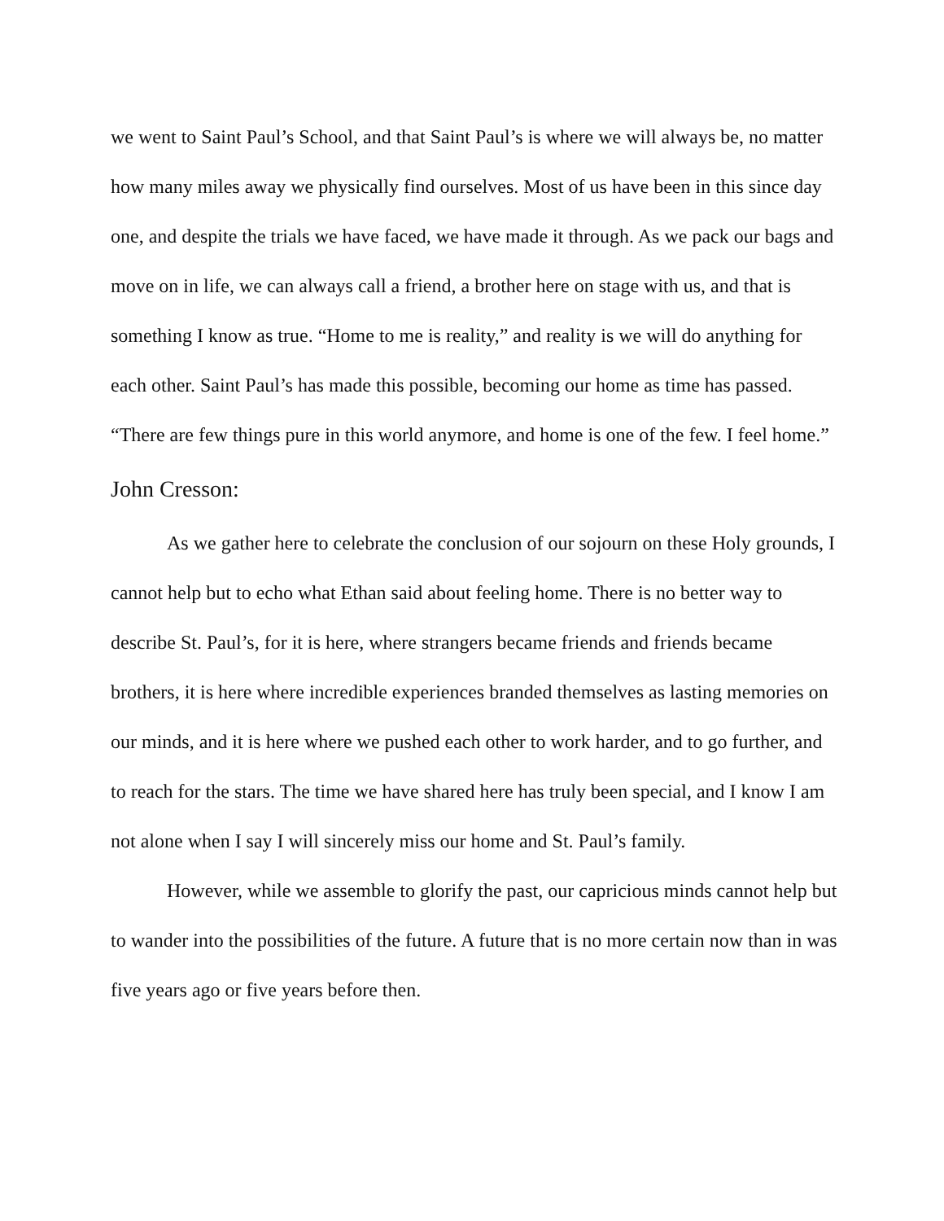we went to Saint Paul’s School, and that Saint Paul’s is where we will always be, no matter how many miles away we physically find ourselves. Most of us have been in this since day one, and despite the trials we have faced, we have made it through. As we pack our bags and move on in life, we can always call a friend, a brother here on stage with us, and that is something I know as true. “Home to me is reality,” and reality is we will do anything for each other. Saint Paul’s has made this possible, becoming our home as time has passed. “There are few things pure in this world anymore, and home is one of the few. I feel home.”
John Cresson:
As we gather here to celebrate the conclusion of our sojourn on these Holy grounds, I cannot help but to echo what Ethan said about feeling home. There is no better way to describe St. Paul’s, for it is here, where strangers became friends and friends became brothers, it is here where incredible experiences branded themselves as lasting memories on our minds, and it is here where we pushed each other to work harder, and to go further, and to reach for the stars. The time we have shared here has truly been special, and I know I am not alone when I say I will sincerely miss our home and St. Paul’s family.
However, while we assemble to glorify the past, our capricious minds cannot help but to wander into the possibilities of the future. A future that is no more certain now than in was five years ago or five years before then.